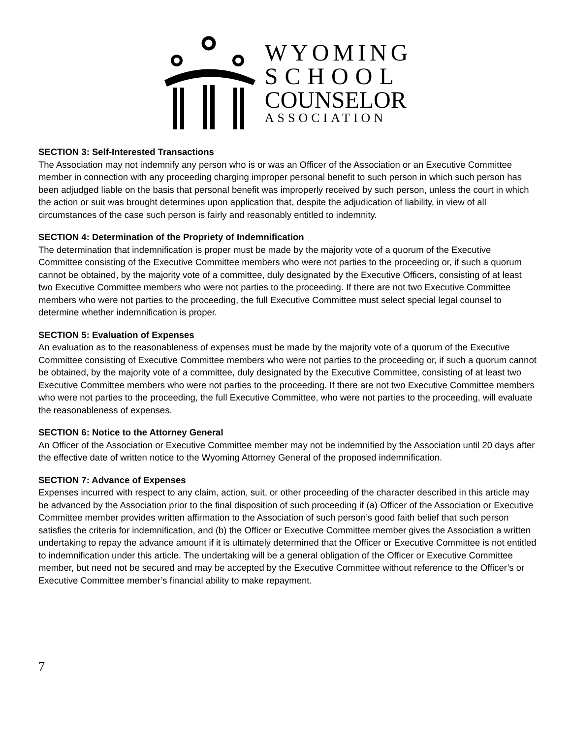WYOMING
SCHOOL
COUNSELOR
ASSOCIATION
SECTION 3: Self-Interested Transactions
The Association may not indemnify any person who is or was an Officer of the Association or an Executive Committee member in connection with any proceeding charging improper personal benefit to such person in which such person has been adjudged liable on the basis that personal benefit was improperly received by such person, unless the court in which the action or suit was brought determines upon application that, despite the adjudication of liability, in view of all circumstances of the case such person is fairly and reasonably entitled to indemnity.
SECTION 4: Determination of the Propriety of Indemnification
The determination that indemnification is proper must be made by the majority vote of a quorum of the Executive Committee consisting of the Executive Committee members who were not parties to the proceeding or, if such a quorum cannot be obtained, by the majority vote of a committee, duly designated by the Executive Officers, consisting of at least two Executive Committee members who were not parties to the proceeding. If there are not two Executive Committee members who were not parties to the proceeding, the full Executive Committee must select special legal counsel to determine whether indemnification is proper.
SECTION 5: Evaluation of Expenses
An evaluation as to the reasonableness of expenses must be made by the majority vote of a quorum of the Executive Committee consisting of Executive Committee members who were not parties to the proceeding or, if such a quorum cannot be obtained, by the majority vote of a committee, duly designated by the Executive Committee, consisting of at least two Executive Committee members who were not parties to the proceeding. If there are not two Executive Committee members who were not parties to the proceeding, the full Executive Committee, who were not parties to the proceeding, will evaluate the reasonableness of expenses.
SECTION 6: Notice to the Attorney General
An Officer of the Association or Executive Committee member may not be indemnified by the Association until 20 days after the effective date of written notice to the Wyoming Attorney General of the proposed indemnification.
SECTION 7: Advance of Expenses
Expenses incurred with respect to any claim, action, suit, or other proceeding of the character described in this article may be advanced by the Association prior to the final disposition of such proceeding if (a) Officer of the Association or Executive Committee member provides written affirmation to the Association of such person’s good faith belief that such person satisfies the criteria for indemnification, and (b) the Officer or Executive Committee member gives the Association a written undertaking to repay the advance amount if it is ultimately determined that the Officer or Executive Committee is not entitled to indemnification under this article. The undertaking will be a general obligation of the Officer or Executive Committee member, but need not be secured and may be accepted by the Executive Committee without reference to the Officer’s or Executive Committee member’s financial ability to make repayment.
7